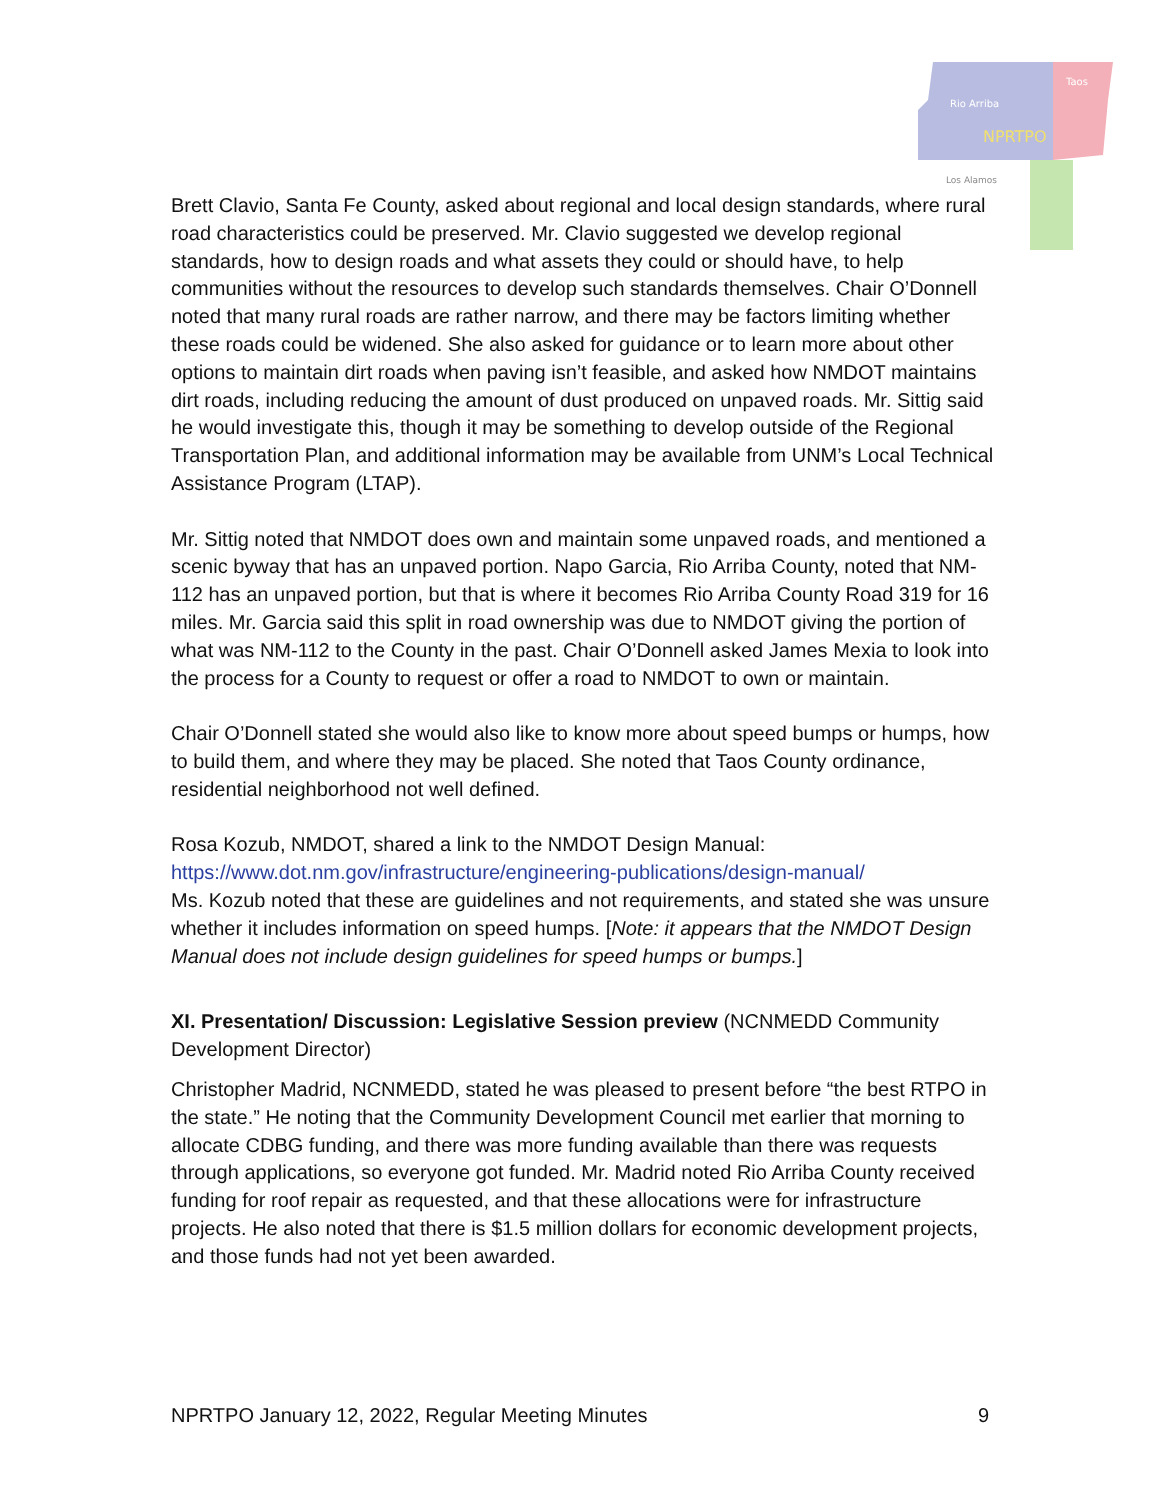Rio Arriba
Taos
NPRTPO
Los Alamos
Brett Clavio, Santa Fe County, asked about regional and local design standards, where rural road characteristics could be preserved. Mr. Clavio suggested we develop regional standards, how to design roads and what assets they could or should have, to help communities without the resources to develop such standards themselves. Chair O’Donnell noted that many rural roads are rather narrow, and there may be factors limiting whether these roads could be widened. She also asked for guidance or to learn more about other options to maintain dirt roads when paving isn’t feasible, and asked how NMDOT maintains dirt roads, including reducing the amount of dust produced on unpaved roads. Mr. Sittig said he would investigate this, though it may be something to develop outside of the Regional Transportation Plan, and additional information may be available from UNM’s Local Technical Assistance Program (LTAP).
Mr. Sittig noted that NMDOT does own and maintain some unpaved roads, and mentioned a scenic byway that has an unpaved portion. Napo Garcia, Rio Arriba County, noted that NM-112 has an unpaved portion, but that is where it becomes Rio Arriba County Road 319 for 16 miles. Mr. Garcia said this split in road ownership was due to NMDOT giving the portion of what was NM-112 to the County in the past. Chair O’Donnell asked James Mexia to look into the process for a County to request or offer a road to NMDOT to own or maintain.
Chair O’Donnell stated she would also like to know more about speed bumps or humps, how to build them, and where they may be placed. She noted that Taos County ordinance, residential neighborhood not well defined.
Rosa Kozub, NMDOT, shared a link to the NMDOT Design Manual:
https://www.dot.nm.gov/infrastructure/engineering-publications/design-manual/
Ms. Kozub noted that these are guidelines and not requirements, and stated she was unsure whether it includes information on speed humps. [Note: it appears that the NMDOT Design Manual does not include design guidelines for speed humps or bumps.]
XI. Presentation/ Discussion: Legislative Session preview (NCNMEDD Community Development Director)
Christopher Madrid, NCNMEDD, stated he was pleased to present before “the best RTPO in the state.” He noting that the Community Development Council met earlier that morning to allocate CDBG funding, and there was more funding available than there was requests through applications, so everyone got funded. Mr. Madrid noted Rio Arriba County received funding for roof repair as requested, and that these allocations were for infrastructure projects. He also noted that there is $1.5 million dollars for economic development projects, and those funds had not yet been awarded.
NPRTPO January 12, 2022, Regular Meeting Minutes 9